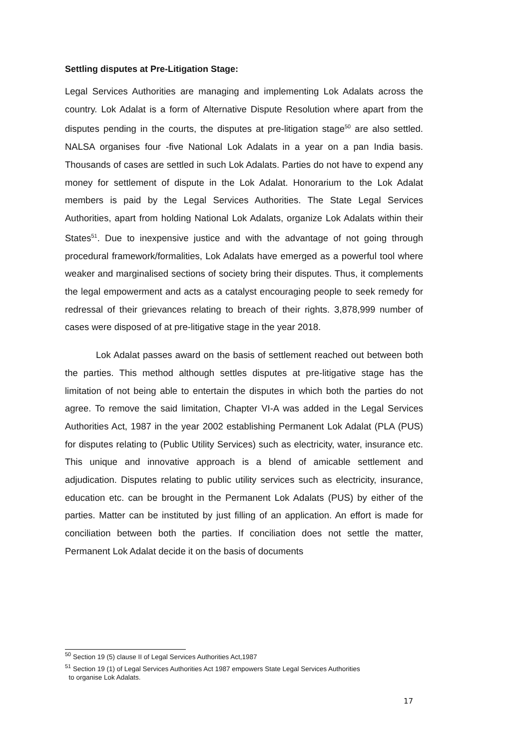Settling disputes at Pre-Litigation Stage:
Legal Services Authorities are managing and implementing Lok Adalats across the country. Lok Adalat is a form of Alternative Dispute Resolution where apart from the disputes pending in the courts, the disputes at pre-litigation stage<sup>50</sup> are also settled. NALSA organises four -five National Lok Adalats in a year on a pan India basis. Thousands of cases are settled in such Lok Adalats. Parties do not have to expend any money for settlement of dispute in the Lok Adalat. Honorarium to the Lok Adalat members is paid by the Legal Services Authorities. The State Legal Services Authorities, apart from holding National Lok Adalats, organize Lok Adalats within their States<sup>51</sup>. Due to inexpensive justice and with the advantage of not going through procedural framework/formalities, Lok Adalats have emerged as a powerful tool where weaker and marginalised sections of society bring their disputes. Thus, it complements the legal empowerment and acts as a catalyst encouraging people to seek remedy for redressal of their grievances relating to breach of their rights. 3,878,999 number of cases were disposed of at pre-litigative stage in the year 2018.
Lok Adalat passes award on the basis of settlement reached out between both the parties. This method although settles disputes at pre-litigative stage has the limitation of not being able to entertain the disputes in which both the parties do not agree. To remove the said limitation, Chapter VI-A was added in the Legal Services Authorities Act, 1987 in the year 2002 establishing Permanent Lok Adalat (PLA (PUS) for disputes relating to (Public Utility Services) such as electricity, water, insurance etc. This unique and innovative approach is a blend of amicable settlement and adjudication. Disputes relating to public utility services such as electricity, insurance, education etc. can be brought in the Permanent Lok Adalats (PUS) by either of the parties. Matter can be instituted by just filling of an application. An effort is made for conciliation between both the parties. If conciliation does not settle the matter, Permanent Lok Adalat decide it on the basis of documents
<sup>50</sup> Section 19 (5) clause II of Legal Services Authorities Act,1987
<sup>51</sup> Section 19 (1) of Legal Services Authorities Act 1987 empowers State Legal Services Authorities
to organise Lok Adalats.
17